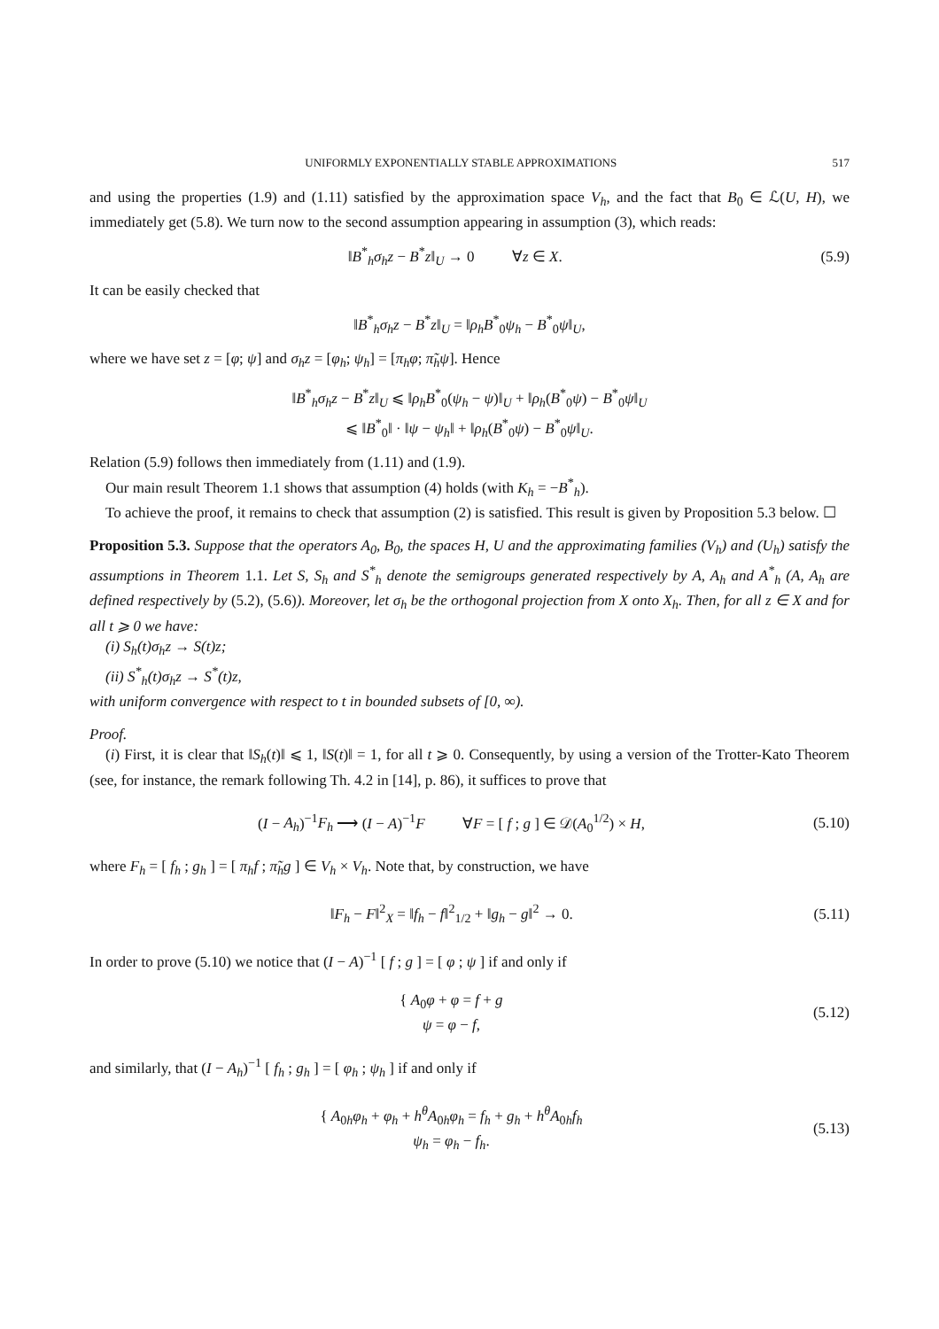UNIFORMLY EXPONENTIALLY STABLE APPROXIMATIONS 517
and using the properties (1.9) and (1.11) satisfied by the approximation space V<sub>h</sub>, and the fact that B<sub>0</sub> ∈ ℒ(U, H), we immediately get (5.8). We turn now to the second assumption appearing in assumption (3), which reads:
‖B<sup>*</sup><sub>h</sub>σ<sub>h</sub>z − B<sup>*</sup>z‖<sub>U</sub> → 0 ∀z ∈ X. (5.9)
It can be easily checked that
‖B<sup>*</sup><sub>h</sub>σ<sub>h</sub>z − B<sup>*</sup>z‖<sub>U</sub> = ‖ρ<sub>h</sub>B<sup>*</sup><sub>0</sub>ψ<sub>h</sub> − B<sup>*</sup><sub>0</sub>ψ‖<sub>U</sub>,
where we have set z = [φ; ψ] and σ<sub>h</sub>z = [φ<sub>h</sub>; ψ<sub>h</sub>] = [π<sub>h</sub>φ; π̃<sub>h</sub>ψ]. Hence
‖B<sup>*</sup><sub>h</sub>σ<sub>h</sub>z − B<sup>*</sup>z‖<sub>U</sub> ⩽ ‖ρ<sub>h</sub>B<sup>*</sup><sub>0</sub>(ψ<sub>h</sub> − ψ)‖<sub>U</sub> + ‖ρ<sub>h</sub>(B<sup>*</sup><sub>0</sub>ψ) − B<sup>*</sup><sub>0</sub>ψ‖<sub>U</sub>
⩽ ‖B<sup>*</sup><sub>0</sub>‖ · ‖ψ − ψ<sub>h</sub>‖ + ‖ρ<sub>h</sub>(B<sup>*</sup><sub>0</sub>ψ) − B<sup>*</sup><sub>0</sub>ψ‖<sub>U</sub>.
Relation (5.9) follows then immediately from (1.11) and (1.9).
Our main result Theorem 1.1 shows that assumption (4) holds (with K<sub>h</sub> = −B<sup>*</sup><sub>h</sub>).
To achieve the proof, it remains to check that assumption (2) is satisfied. This result is given by Proposition 5.3 below. ☐
Proposition 5.3. Suppose that the operators A<sub>0</sub>, B<sub>0</sub>, the spaces H, U and the approximating families (V<sub>h</sub>) and (U<sub>h</sub>) satisfy the assumptions in Theorem 1.1. Let S, S<sub>h</sub> and S<sup>*</sup><sub>h</sub> denote the semigroups generated respectively by A, A<sub>h</sub> and A<sup>*</sup><sub>h</sub> (A, A<sub>h</sub> are defined respectively by (5.2), (5.6)). Moreover, let σ<sub>h</sub> be the orthogonal projection from X onto X<sub>h</sub>. Then, for all z ∈ X and for all t ⩾ 0 we have:
(i) S<sub>h</sub>(t)σ<sub>h</sub>z → S(t)z;
(ii) S<sup>*</sup><sub>h</sub>(t)σ<sub>h</sub>z → S<sup>*</sup>(t)z,
with uniform convergence with respect to t in bounded subsets of [0, ∞).
Proof.
(i) First, it is clear that ‖S<sub>h</sub>(t)‖ ⩽ 1, ‖S(t)‖ = 1, for all t ⩾ 0. Consequently, by using a version of the Trotter-Kato Theorem (see, for instance, the remark following Th. 4.2 in [14], p. 86), it suffices to prove that
(I − A<sub>h</sub>)<sup>−1</sup>F<sub>h</sub> ⟶ (I − A)<sup>−1</sup>F ∀F = [ f ; g ] ∈ 𝒟(A<sub>0</sub><sup>1/2</sup>) × H, (5.10)
where F<sub>h</sub> = [ f<sub>h</sub> ; g<sub>h</sub> ] = [ π<sub>h</sub>f ; π̃<sub>h</sub>g ] ∈ V<sub>h</sub> × V<sub>h</sub>. Note that, by construction, we have
‖F<sub>h</sub> − F‖<sup>2</sup><sub>X</sub> = ‖f<sub>h</sub> − f‖<sup>2</sup><sub>1/2</sub> + ‖g<sub>h</sub> − g‖<sup>2</sup> → 0. (5.11)
In order to prove (5.10) we notice that (I − A)<sup>−1</sup> [ f ; g ] = [ φ ; ψ ] if and only if
{ A<sub>0</sub>φ + φ = f + g
ψ = φ − f, (5.12)
and similarly, that (I − A<sub>h</sub>)<sup>−1</sup> [ f<sub>h</sub> ; g<sub>h</sub> ] = [ φ<sub>h</sub> ; ψ<sub>h</sub> ] if and only if
{ A<sub>0h</sub>φ<sub>h</sub> + φ<sub>h</sub> + h<sup>θ</sup>A<sub>0h</sub>φ<sub>h</sub> = f<sub>h</sub> + g<sub>h</sub> + h<sup>θ</sup>A<sub>0h</sub>f<sub>h</sub>
ψ<sub>h</sub> = φ<sub>h</sub> − f<sub>h</sub>. (5.13)